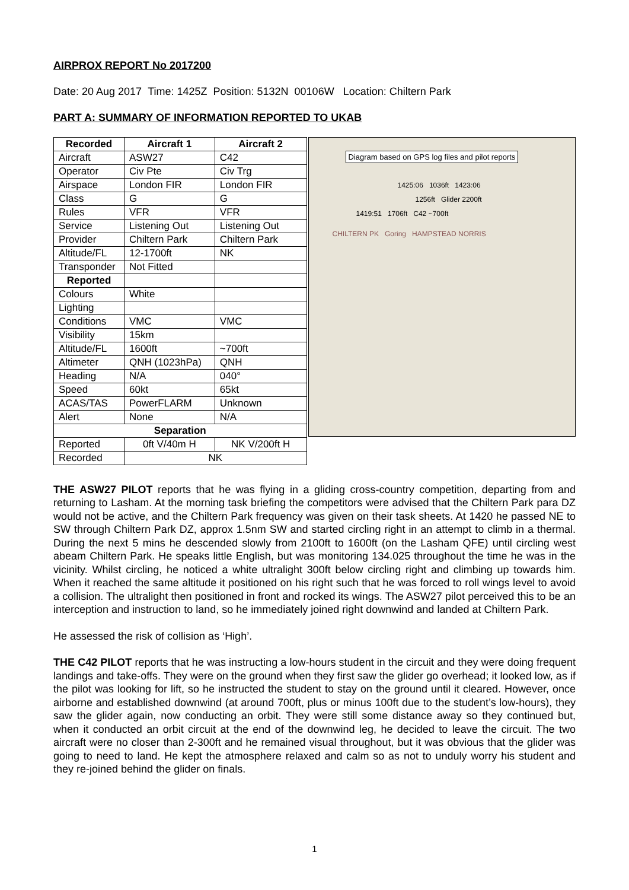AIRPROX REPORT No 2017200
Date: 20 Aug 2017 Time: 1425Z Position: 5132N 00106W Location: Chiltern Park
PART A: SUMMARY OF INFORMATION REPORTED TO UKAB
| Recorded | Aircraft 1 | Aircraft 2 |
| --- | --- | --- |
| Aircraft | ASW27 | C42 |
| Operator | Civ Pte | Civ Trg |
| Airspace | London FIR | London FIR |
| Class | G | G |
| Rules | VFR | VFR |
| Service | Listening Out | Listening Out |
| Provider | Chiltern Park | Chiltern Park |
| Altitude/FL | 12-1700ft | NK |
| Transponder | Not Fitted | |
| Reported | | |
| Colours | White | |
| Lighting | | |
| Conditions | VMC | VMC |
| Visibility | 15km | |
| Altitude/FL | 1600ft | ~700ft |
| Altimeter | QNH (1023hPa) | QNH |
| Heading | N/A | 040° |
| Speed | 60kt | 65kt |
| ACAS/TAS | PowerFLARM | Unknown |
| Alert | None | N/A |
| Separation | | |
| Reported | 0ft V/40m H | NK V/200ft H |
| Recorded | NK | |
Diagram based on GPS log files and pilot reports
1425:06 1036ft 1423:06
1256ft Glider 2200ft
1419:51 1706ft C42 ~700ft
CHILTERN PK Goring HAMPSTEAD NORRIS
THE ASW27 PILOT reports that he was flying in a gliding cross-country competition, departing from and returning to Lasham. At the morning task briefing the competitors were advised that the Chiltern Park para DZ would not be active, and the Chiltern Park frequency was given on their task sheets. At 1420 he passed NE to SW through Chiltern Park DZ, approx 1.5nm SW and started circling right in an attempt to climb in a thermal. During the next 5 mins he descended slowly from 2100ft to 1600ft (on the Lasham QFE) until circling west abeam Chiltern Park. He speaks little English, but was monitoring 134.025 throughout the time he was in the vicinity. Whilst circling, he noticed a white ultralight 300ft below circling right and climbing up towards him. When it reached the same altitude it positioned on his right such that he was forced to roll wings level to avoid a collision. The ultralight then positioned in front and rocked its wings. The ASW27 pilot perceived this to be an interception and instruction to land, so he immediately joined right downwind and landed at Chiltern Park.
He assessed the risk of collision as ‘High’.
THE C42 PILOT reports that he was instructing a low-hours student in the circuit and they were doing frequent landings and take-offs. They were on the ground when they first saw the glider go overhead; it looked low, as if the pilot was looking for lift, so he instructed the student to stay on the ground until it cleared. However, once airborne and established downwind (at around 700ft, plus or minus 100ft due to the student’s low-hours), they saw the glider again, now conducting an orbit. They were still some distance away so they continued but, when it conducted an orbit circuit at the end of the downwind leg, he decided to leave the circuit. The two aircraft were no closer than 2-300ft and he remained visual throughout, but it was obvious that the glider was going to need to land. He kept the atmosphere relaxed and calm so as not to unduly worry his student and they re-joined behind the glider on finals.
1